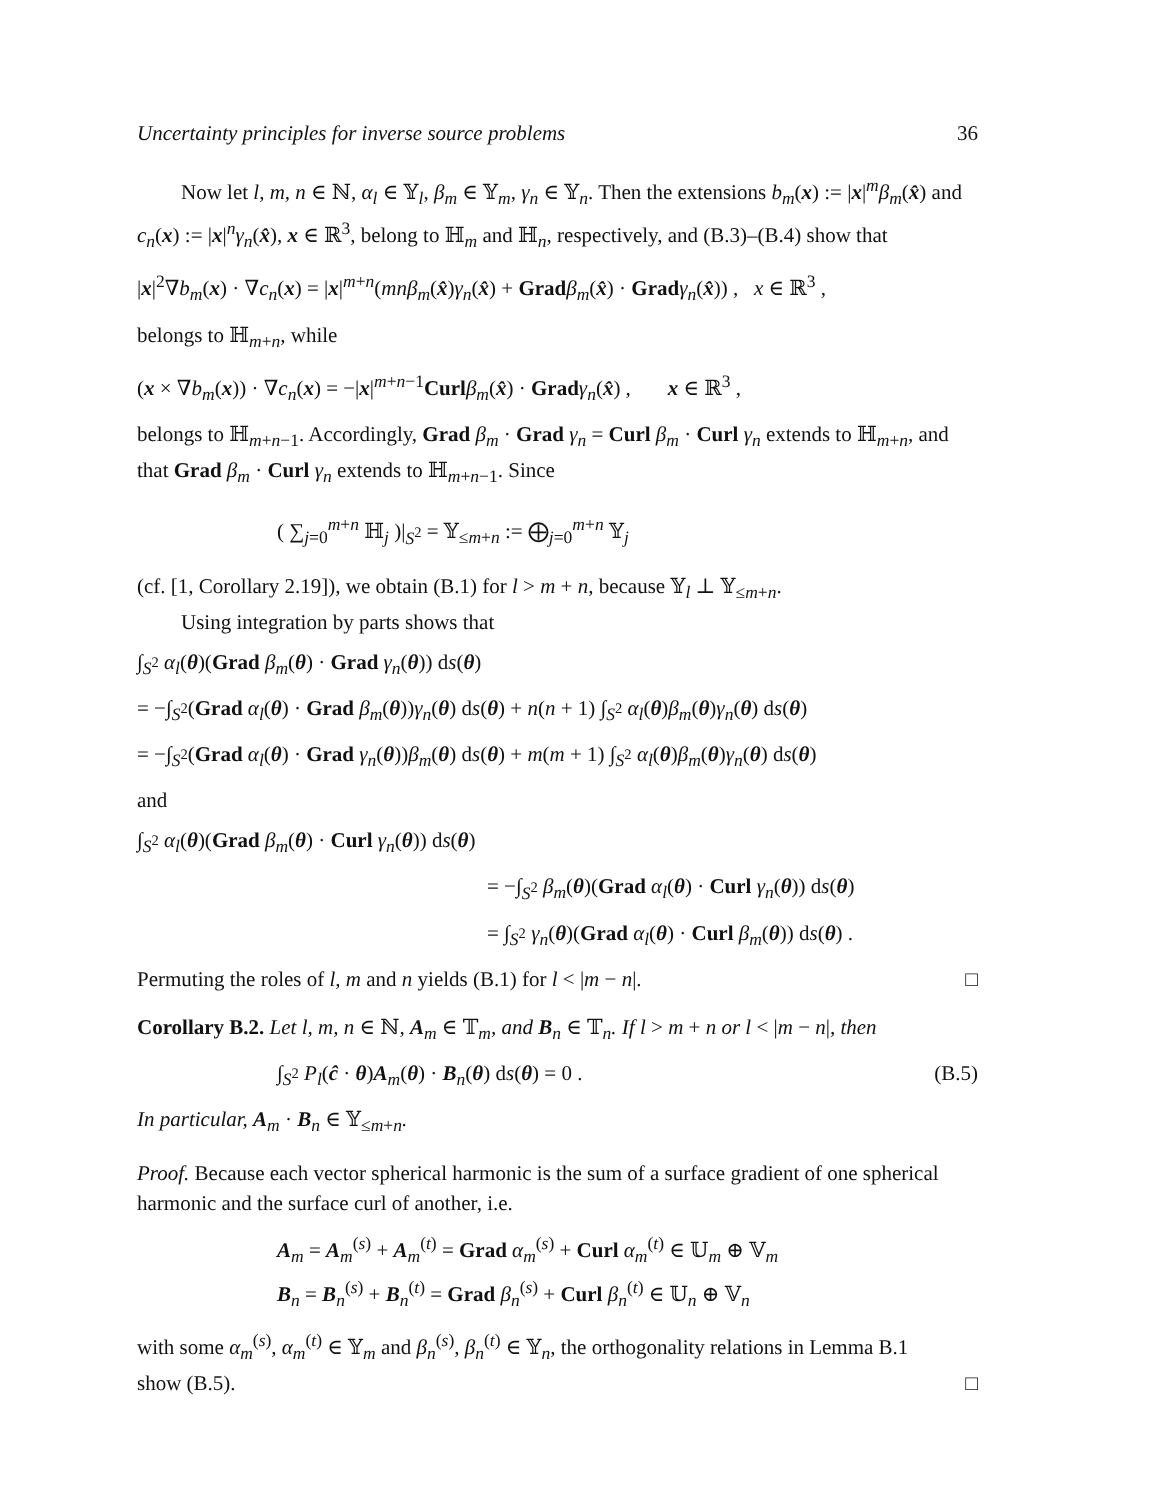Uncertainty principles for inverse source problems 36
Now let l, m, n ∈ ℕ, α<sub>l</sub> ∈ 𝕐<sub>l</sub>, β<sub>m</sub> ∈ 𝕐<sub>m</sub>, γ<sub>n</sub> ∈ 𝕐<sub>n</sub>. Then the extensions b<sub>m</sub>(x) := |x|<sup>m</sup>β<sub>m</sub>(x̂) and c<sub>n</sub>(x) := |x|<sup>n</sup>γ<sub>n</sub>(x̂), x ∈ ℝ<sup>3</sup>, belong to ℍ<sub>m</sub> and ℍ<sub>n</sub>, respectively, and (B.3)–(B.4) show that
|x|<sup>2</sup>∇b<sub>m</sub>(x) · ∇c<sub>n</sub>(x) = |x|<sup>m+n</sup>(mnβ<sub>m</sub>(x̂)γ<sub>n</sub>(x̂) + Grad β<sub>m</sub>(x̂) · Grad γ<sub>n</sub>(x̂)) , x ∈ ℝ<sup>3</sup> ,
belongs to ℍ<sub>m+n</sub>, while
(x × ∇b<sub>m</sub>(x)) · ∇c<sub>n</sub>(x) = −|x|<sup>m+n−1</sup>Curl β<sub>m</sub>(x̂) · Grad γ<sub>n</sub>(x̂) , x ∈ ℝ<sup>3</sup> ,
belongs to ℍ<sub>m+n−1</sub>. Accordingly, Grad β<sub>m</sub> · Grad γ<sub>n</sub> = Curl β<sub>m</sub> · Curl γ<sub>n</sub> extends to ℍ<sub>m+n</sub>, and that Grad β<sub>m</sub> · Curl γ<sub>n</sub> extends to ℍ<sub>m+n−1</sub>. Since
( ∑<sub>j=0</sub><sup>m+n</sup> ℍ<sub>j</sub> )|<sub>S<sup>2</sup></sub> = 𝕐<sub>≤m+n</sub> := ⨁<sub>j=0</sub><sup>m+n</sup> 𝕐<sub>j</sub>
(cf. [1, Corollary 2.19]), we obtain (B.1) for l > m + n, because 𝕐<sub>l</sub> ⊥ 𝕐<sub>≤m+n</sub>.
Using integration by parts shows that
∫<sub>S<sup>2</sup></sub> α<sub>l</sub>(θ)(Grad β<sub>m</sub>(θ) · Grad γ<sub>n</sub>(θ)) ds(θ)
= −∫<sub>S<sup>2</sup></sub>(Grad α<sub>l</sub>(θ) · Grad β<sub>m</sub>(θ))γ<sub>n</sub>(θ) ds(θ) + n(n + 1) ∫<sub>S<sup>2</sup></sub> α<sub>l</sub>(θ)β<sub>m</sub>(θ)γ<sub>n</sub>(θ) ds(θ)
= −∫<sub>S<sup>2</sup></sub>(Grad α<sub>l</sub>(θ) · Grad γ<sub>n</sub>(θ))β<sub>m</sub>(θ) ds(θ) + m(m + 1) ∫<sub>S<sup>2</sup></sub> α<sub>l</sub>(θ)β<sub>m</sub>(θ)γ<sub>n</sub>(θ) ds(θ)
and
∫<sub>S<sup>2</sup></sub> α<sub>l</sub>(θ)(Grad β<sub>m</sub>(θ) · Curl γ<sub>n</sub>(θ)) ds(θ)
= −∫<sub>S<sup>2</sup></sub> β<sub>m</sub>(θ)(Grad α<sub>l</sub>(θ) · Curl γ<sub>n</sub>(θ)) ds(θ)
= ∫<sub>S<sup>2</sup></sub> γ<sub>n</sub>(θ)(Grad α<sub>l</sub>(θ) · Curl β<sub>m</sub>(θ)) ds(θ) .
Permuting the roles of l, m and n yields (B.1) for l < |m − n|. □
Corollary B.2. Let l, m, n ∈ ℕ, A<sub>m</sub> ∈ 𝕋<sub>m</sub>, and B<sub>n</sub> ∈ 𝕋<sub>n</sub>. If l > m + n or l < |m − n|, then
∫<sub>S<sup>2</sup></sub> P<sub>l</sub>(ĉ · θ)A<sub>m</sub>(θ) · B<sub>n</sub>(θ) ds(θ) = 0 . (B.5)
In particular, A<sub>m</sub> · B<sub>n</sub> ∈ 𝕐<sub>≤m+n</sub>.
Proof. Because each vector spherical harmonic is the sum of a surface gradient of one spherical harmonic and the surface curl of another, i.e.
A<sub>m</sub> = A<sub>m</sub><sup>(s)</sup> + A<sub>m</sub><sup>(t)</sup> = Grad α<sub>m</sub><sup>(s)</sup> + Curl α<sub>m</sub><sup>(t)</sup> ∈ 𝕌<sub>m</sub> ⊕ 𝕍<sub>m</sub>
B<sub>n</sub> = B<sub>n</sub><sup>(s)</sup> + B<sub>n</sub><sup>(t)</sup> = Grad β<sub>n</sub><sup>(s)</sup> + Curl β<sub>n</sub><sup>(t)</sup> ∈ 𝕌<sub>n</sub> ⊕ 𝕍<sub>n</sub>
with some α<sub>m</sub><sup>(s)</sup>, α<sub>m</sub><sup>(t)</sup> ∈ 𝕐<sub>m</sub> and β<sub>n</sub><sup>(s)</sup>, β<sub>n</sub><sup>(t)</sup> ∈ 𝕐<sub>n</sub>, the orthogonality relations in Lemma B.1
show (B.5). □